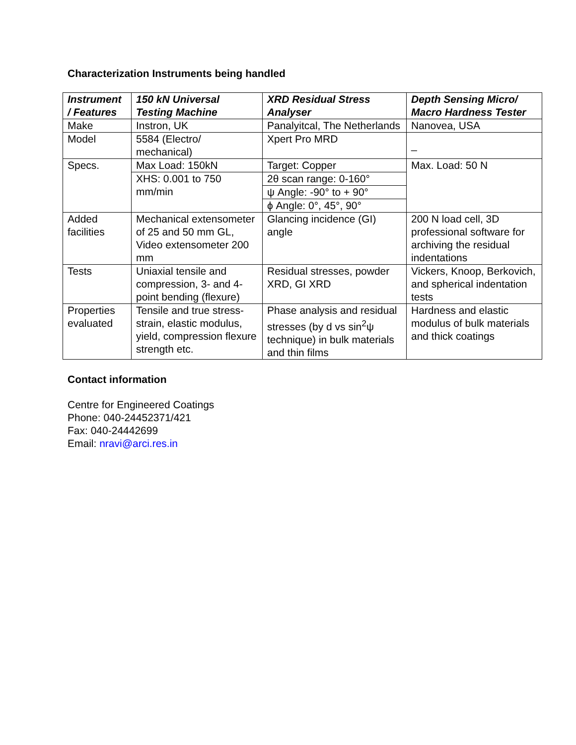Characterization Instruments being handled
| Instrument / Features | 150 kN Universal Testing Machine | XRD Residual Stress Analyser | Depth Sensing Micro/ Macro Hardness Tester |
| --- | --- | --- | --- |
| Make | Instron, UK | Panalyitcal, The Netherlands | Nanovea, USA |
| Model | 5584 (Electro/ mechanical) | Xpert Pro MRD | _ |
| Specs. | Max Load: 150kN | Target: Copper | Max. Load: 50 N |
| | XHS: 0.001 to 750 mm/min | 2θ scan range: 0-160° | |
| | | ψ Angle: -90° to + 90° | |
| | | ϕ Angle: 0°, 45°, 90° | |
| Added facilities | Mechanical extensometer of 25 and 50 mm GL, Video extensometer 200 mm | Glancing incidence (GI) angle | 200 N load cell, 3D professional software for archiving the residual indentations |
| Tests | Uniaxial tensile and compression, 3- and 4-point bending (flexure) | Residual stresses, powder XRD, GI XRD | Vickers, Knoop, Berkovich, and spherical indentation tests |
| Properties evaluated | Tensile and true stress-strain, elastic modulus, yield, compression flexure strength etc. | Phase analysis and residual stresses (by d vs sin<sup>2</sup>ψ technique) in bulk materials and thin films | Hardness and elastic modulus of bulk materials and thick coatings |
Contact information
Centre for Engineered Coatings
Phone: 040-24452371/421
Fax: 040-24442699
Email: nravi@arci.res.in